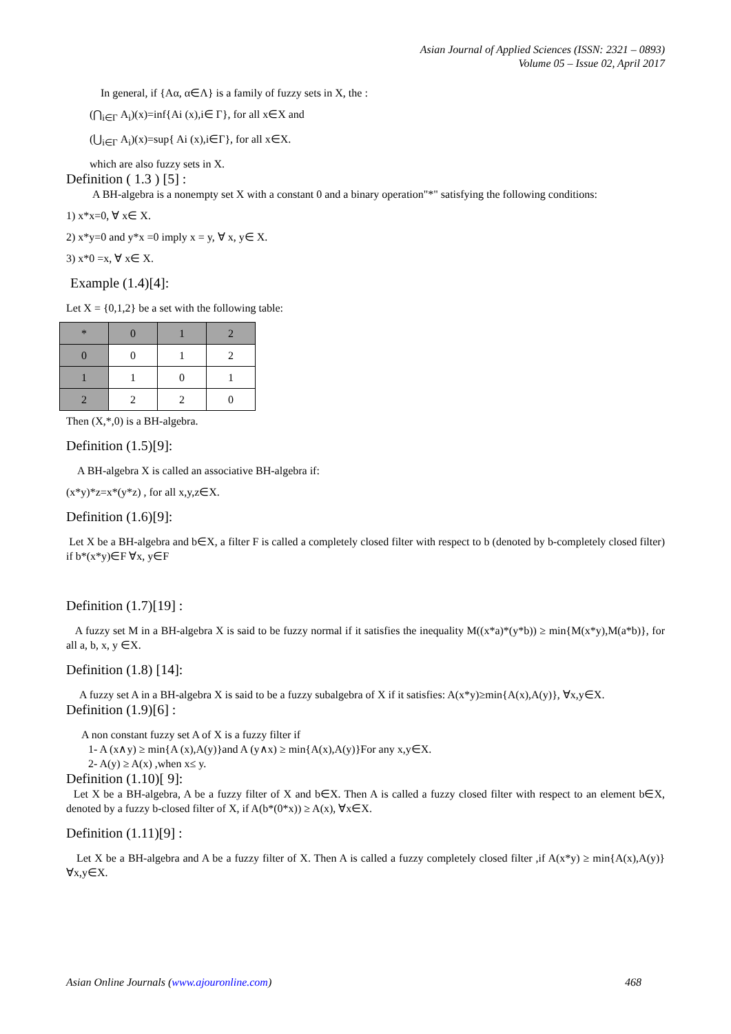Asian Journal of Applied Sciences (ISSN: 2321 – 0893)
Volume 05 – Issue 02, April 2017
In general, if {Aα, α∈Λ} is a family of fuzzy sets in X, the :
(⋂<sub>i∈Γ</sub> A<sub>i</sub>)(x)=inf{Ai (x),i∈ Γ}, for all x∈X and
(⋃<sub>i∈Γ</sub> A<sub>i</sub>)(x)=sup{ Ai (x),i∈Γ}, for all x∈X.
which are also fuzzy sets in X.
Definition ( 1.3 ) [5] :
A BH-algebra is a nonempty set X with a constant 0 and a binary operation"*" satisfying the following conditions:
1) x*x=0, ∀ x∈ X.
2) x*y=0 and y*x =0 imply x = y, ∀ x, y∈ X.
3) x*0 =x, ∀ x∈ X.
Example (1.4)[4]:
Let X = {0,1,2} be a set with the following table:
| * | 0 | 1 | 2 |
| 0 | 0 | 1 | 2 |
| 1 | 1 | 0 | 1 |
| 2 | 2 | 2 | 0 |
Then (X,*,0) is a BH-algebra.
Definition (1.5)[9]:
A BH-algebra X is called an associative BH-algebra if:
(x*y)*z=x*(y*z) , for all x,y,z∈X.
Definition (1.6)[9]:
Let X be a BH-algebra and b∈X, a filter F is called a completely closed filter with respect to b (denoted by b-completely closed filter) if b*(x*y)∈F ∀x, y∈F
Definition (1.7)[19] :
A fuzzy set M in a BH-algebra X is said to be fuzzy normal if it satisfies the inequality M((x*a)*(y*b)) ≥ min{M(x*y),M(a*b)}, for all a, b, x, y ∈X.
Definition (1.8) [14]:
A fuzzy set A in a BH-algebra X is said to be a fuzzy subalgebra of X if it satisfies: A(x*y)≥min{A(x),A(y)}, ∀x,y∈X.
Definition (1.9)[6] :
A non constant fuzzy set A of X is a fuzzy filter if
1- A (x∧y) ≥ min{A (x),A(y)}and A (y∧x) ≥ min{A(x),A(y)}For any x,y∈X.
2- A(y) ≥ A(x) ,when x≤ y.
Definition (1.10)[ 9]:
Let X be a BH-algebra, A be a fuzzy filter of X and b∈X. Then A is called a fuzzy closed filter with respect to an element b∈X, denoted by a fuzzy b-closed filter of X, if A(b*(0*x)) ≥ A(x), ∀x∈X.
Definition (1.11)[9] :
Let X be a BH-algebra and A be a fuzzy filter of X. Then A is called a fuzzy completely closed filter ,if A(x*y) ≥ min{A(x),A(y)} ∀x,y∈X.
Asian Online Journals (www.ajouronline.com) 468